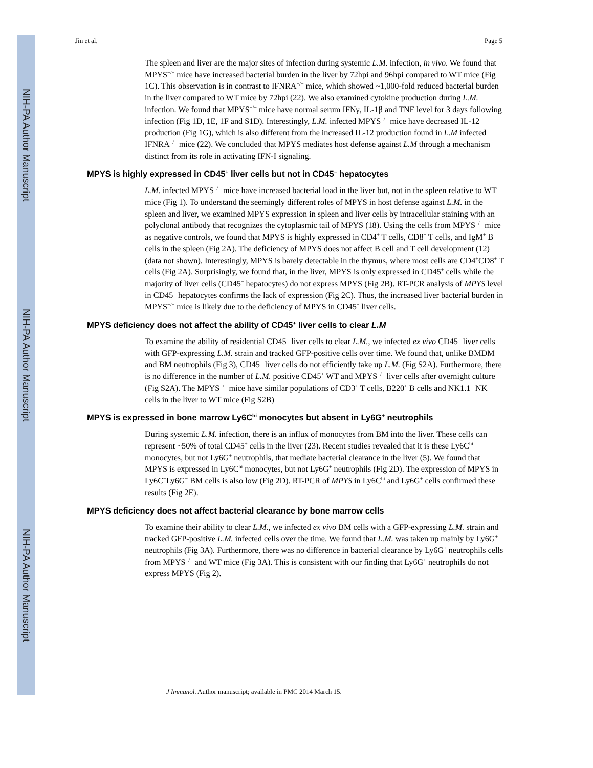NIH-PA Author Manuscript
NIH-PA Author Manuscript
NIH-PA Author Manuscript
Jin et al. Page 5
The spleen and liver are the major sites of infection during systemic L.M. infection, in vivo. We found that MPYS<sup>−/−</sup> mice have increased bacterial burden in the liver by 72hpi and 96hpi compared to WT mice (Fig 1C). This observation is in contrast to IFNRA<sup>−/−</sup> mice, which showed ~1,000-fold reduced bacterial burden in the liver compared to WT mice by 72hpi (22). We also examined cytokine production during L.M. infection. We found that MPYS<sup>−/−</sup> mice have normal serum IFNγ, IL-1β and TNF level for 3 days following infection (Fig 1D, 1E, 1F and S1D). Interestingly, L.M. infected MPYS<sup>−/−</sup> mice have decreased IL-12 production (Fig 1G), which is also different from the increased IL-12 production found in L.M infected IFNRA<sup>−/−</sup> mice (22). We concluded that MPYS mediates host defense against L.M through a mechanism distinct from its role in activating IFN-I signaling.
MPYS is highly expressed in CD45<sup>+</sup> liver cells but not in CD45<sup>−</sup> hepatocytes
L.M. infected MPYS<sup>−/−</sup> mice have increased bacterial load in the liver but, not in the spleen relative to WT mice (Fig 1). To understand the seemingly different roles of MPYS in host defense against L.M. in the spleen and liver, we examined MPYS expression in spleen and liver cells by intracellular staining with an polyclonal antibody that recognizes the cytoplasmic tail of MPYS (18). Using the cells from MPYS<sup>−/−</sup> mice as negative controls, we found that MPYS is highly expressed in CD4<sup>+</sup> T cells, CD8<sup>+</sup> T cells, and IgM<sup>+</sup> B cells in the spleen (Fig 2A). The deficiency of MPYS does not affect B cell and T cell development (12) (data not shown). Interestingly, MPYS is barely detectable in the thymus, where most cells are CD4<sup>+</sup>CD8<sup>+</sup> T cells (Fig 2A). Surprisingly, we found that, in the liver, MPYS is only expressed in CD45<sup>+</sup> cells while the majority of liver cells (CD45<sup>−</sup> hepatocytes) do not express MPYS (Fig 2B). RT-PCR analysis of MPYS level in CD45<sup>−</sup> hepatocytes confirms the lack of expression (Fig 2C). Thus, the increased liver bacterial burden in MPYS<sup>−/−</sup> mice is likely due to the deficiency of MPYS in CD45<sup>+</sup> liver cells.
MPYS deficiency does not affect the ability of CD45<sup>+</sup> liver cells to clear L.M
To examine the ability of residential CD45<sup>+</sup> liver cells to clear L.M., we infected ex vivo CD45<sup>+</sup> liver cells with GFP-expressing L.M. strain and tracked GFP-positive cells over time. We found that, unlike BMDM and BM neutrophils (Fig 3), CD45<sup>+</sup> liver cells do not efficiently take up L.M. (Fig S2A). Furthermore, there is no difference in the number of L.M. positive CD45<sup>+</sup> WT and MPYS<sup>−/−</sup> liver cells after overnight culture (Fig S2A). The MPYS<sup>−/−</sup> mice have similar populations of CD3<sup>+</sup> T cells, B220<sup>+</sup> B cells and NK1.1<sup>+</sup> NK cells in the liver to WT mice (Fig S2B)
MPYS is expressed in bone marrow Ly6C<sup>hi</sup> monocytes but absent in Ly6G<sup>+</sup> neutrophils
During systemic L.M. infection, there is an influx of monocytes from BM into the liver. These cells can represent ~50% of total CD45<sup>+</sup> cells in the liver (23). Recent studies revealed that it is these Ly6C<sup>hi</sup> monocytes, but not Ly6G<sup>+</sup> neutrophils, that mediate bacterial clearance in the liver (5). We found that MPYS is expressed in Ly6C<sup>hi</sup> monocytes, but not Ly6G<sup>+</sup> neutrophils (Fig 2D). The expression of MPYS in Ly6C<sup>−</sup>Ly6G<sup>−</sup> BM cells is also low (Fig 2D). RT-PCR of MPYS in Ly6C<sup>hi</sup> and Ly6G<sup>+</sup> cells confirmed these results (Fig 2E).
MPYS deficiency does not affect bacterial clearance by bone marrow cells
To examine their ability to clear L.M., we infected ex vivo BM cells with a GFP-expressing L.M. strain and tracked GFP-positive L.M. infected cells over the time. We found that L.M. was taken up mainly by Ly6G<sup>+</sup> neutrophils (Fig 3A). Furthermore, there was no difference in bacterial clearance by Ly6G<sup>+</sup> neutrophils cells from MPYS<sup>−/−</sup> and WT mice (Fig 3A). This is consistent with our finding that Ly6G<sup>+</sup> neutrophils do not express MPYS (Fig 2).
J Immunol. Author manuscript; available in PMC 2014 March 15.